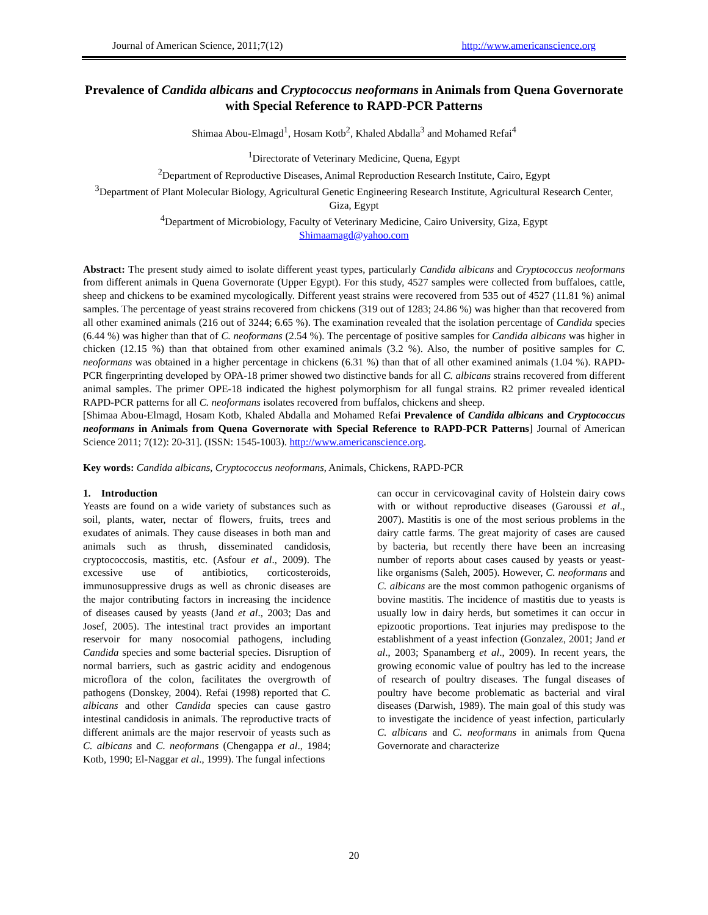Journal of American Science, 2011;7(12) http://www.americanscience.org
Prevalence of Candida albicans and Cryptococcus neoformans in Animals from Quena Governorate with Special Reference to RAPD-PCR Patterns
Shimaa Abou-Elmagd<sup>1</sup>, Hosam Kotb<sup>2</sup>, Khaled Abdalla<sup>3</sup> and Mohamed Refai<sup>4</sup>
<sup>1</sup> Directorate of Veterinary Medicine, Quena, Egypt
<sup>2</sup> Department of Reproductive Diseases, Animal Reproduction Research Institute, Cairo, Egypt
<sup>3</sup> Department of Plant Molecular Biology, Agricultural Genetic Engineering Research Institute, Agricultural Research Center, Giza, Egypt
<sup>4</sup> Department of Microbiology, Faculty of Veterinary Medicine, Cairo University, Giza, Egypt
Shimaamagd@yahoo.com
Abstract: The present study aimed to isolate different yeast types, particularly Candida albicans and Cryptococcus neoformans from different animals in Quena Governorate (Upper Egypt). For this study, 4527 samples were collected from buffaloes, cattle, sheep and chickens to be examined mycologically. Different yeast strains were recovered from 535 out of 4527 (11.81 %) animal samples. The percentage of yeast strains recovered from chickens (319 out of 1283; 24.86 %) was higher than that recovered from all other examined animals (216 out of 3244; 6.65 %). The examination revealed that the isolation percentage of Candida species (6.44 %) was higher than that of C. neoformans (2.54 %). The percentage of positive samples for Candida albicans was higher in chicken (12.15 %) than that obtained from other examined animals (3.2 %). Also, the number of positive samples for C. neoformans was obtained in a higher percentage in chickens (6.31 %) than that of all other examined animals (1.04 %). RAPD-PCR fingerprinting developed by OPA-18 primer showed two distinctive bands for all C. albicans strains recovered from different animal samples. The primer OPE-18 indicated the highest polymorphism for all fungal strains. R2 primer revealed identical RAPD-PCR patterns for all C. neoformans isolates recovered from buffalos, chickens and sheep.
[Shimaa Abou-Elmagd, Hosam Kotb, Khaled Abdalla and Mohamed Refai Prevalence of Candida albicans and Cryptococcus neoformans in Animals from Quena Governorate with Special Reference to RAPD-PCR Patterns] Journal of American Science 2011; 7(12): 20-31]. (ISSN: 1545-1003). http://www.americanscience.org.
Key words: Candida albicans, Cryptococcus neoformans, Animals, Chickens, RAPD-PCR
1. Introduction
Yeasts are found on a wide variety of substances such as soil, plants, water, nectar of flowers, fruits, trees and exudates of animals. They cause diseases in both man and animals such as thrush, disseminated candidosis, cryptococcosis, mastitis, etc. (Asfour et al., 2009). The excessive use of antibiotics, corticosteroids, immunosuppressive drugs as well as chronic diseases are the major contributing factors in increasing the incidence of diseases caused by yeasts (Jand et al., 2003; Das and Josef, 2005). The intestinal tract provides an important reservoir for many nosocomial pathogens, including Candida species and some bacterial species. Disruption of normal barriers, such as gastric acidity and endogenous microflora of the colon, facilitates the overgrowth of pathogens (Donskey, 2004). Refai (1998) reported that C. albicans and other Candida species can cause gastro intestinal candidosis in animals. The reproductive tracts of different animals are the major reservoir of yeasts such as C. albicans and C. neoformans (Chengappa et al., 1984; Kotb, 1990; El-Naggar et al., 1999). The fungal infections
can occur in cervicovaginal cavity of Holstein dairy cows with or without reproductive diseases (Garoussi et al., 2007). Mastitis is one of the most serious problems in the dairy cattle farms. The great majority of cases are caused by bacteria, but recently there have been an increasing number of reports about cases caused by yeasts or yeast-like organisms (Saleh, 2005). However, C. neoformans and C. albicans are the most common pathogenic organisms of bovine mastitis. The incidence of mastitis due to yeasts is usually low in dairy herds, but sometimes it can occur in epizootic proportions. Teat injuries may predispose to the establishment of a yeast infection (Gonzalez, 2001; Jand et al., 2003; Spanamberg et al., 2009). In recent years, the growing economic value of poultry has led to the increase of research of poultry diseases. The fungal diseases of poultry have become problematic as bacterial and viral diseases (Darwish, 1989). The main goal of this study was to investigate the incidence of yeast infection, particularly C. albicans and C. neoformans in animals from Quena Governorate and characterize
20